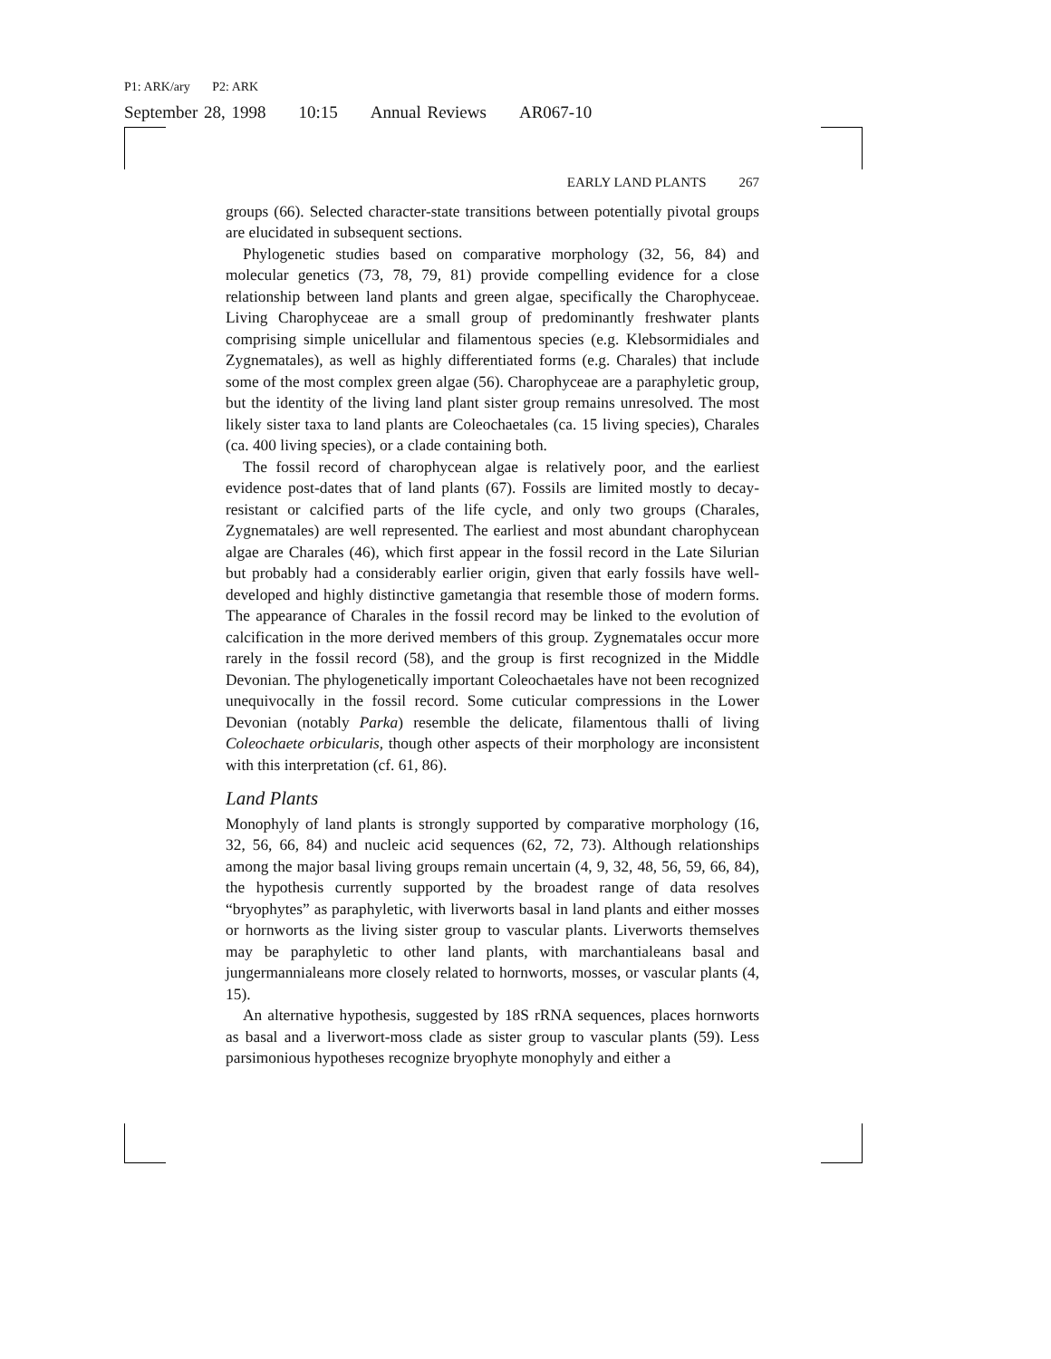P1: ARK/ary P2: ARK
September 28, 1998 10:15 Annual Reviews AR067-10
EARLY LAND PLANTS 267
groups (66). Selected character-state transitions between potentially pivotal groups are elucidated in subsequent sections.
Phylogenetic studies based on comparative morphology (32, 56, 84) and molecular genetics (73, 78, 79, 81) provide compelling evidence for a close relationship between land plants and green algae, specifically the Charophyceae. Living Charophyceae are a small group of predominantly freshwater plants comprising simple unicellular and filamentous species (e.g. Klebsormidiales and Zygnematales), as well as highly differentiated forms (e.g. Charales) that include some of the most complex green algae (56). Charophyceae are a paraphyletic group, but the identity of the living land plant sister group remains unresolved. The most likely sister taxa to land plants are Coleochaetales (ca. 15 living species), Charales (ca. 400 living species), or a clade containing both.
The fossil record of charophycean algae is relatively poor, and the earliest evidence post-dates that of land plants (67). Fossils are limited mostly to decay-resistant or calcified parts of the life cycle, and only two groups (Charales, Zygnematales) are well represented. The earliest and most abundant charophycean algae are Charales (46), which first appear in the fossil record in the Late Silurian but probably had a considerably earlier origin, given that early fossils have well-developed and highly distinctive gametangia that resemble those of modern forms. The appearance of Charales in the fossil record may be linked to the evolution of calcification in the more derived members of this group. Zygnematales occur more rarely in the fossil record (58), and the group is first recognized in the Middle Devonian. The phylogenetically important Coleochaetales have not been recognized unequivocally in the fossil record. Some cuticular compressions in the Lower Devonian (notably Parka) resemble the delicate, filamentous thalli of living Coleochaete orbicularis, though other aspects of their morphology are inconsistent with this interpretation (cf. 61, 86).
Land Plants
Monophyly of land plants is strongly supported by comparative morphology (16, 32, 56, 66, 84) and nucleic acid sequences (62, 72, 73). Although relationships among the major basal living groups remain uncertain (4, 9, 32, 48, 56, 59, 66, 84), the hypothesis currently supported by the broadest range of data resolves “bryophytes” as paraphyletic, with liverworts basal in land plants and either mosses or hornworts as the living sister group to vascular plants. Liverworts themselves may be paraphyletic to other land plants, with marchantialeans basal and jungermannialeans more closely related to hornworts, mosses, or vascular plants (4, 15).
An alternative hypothesis, suggested by 18S rRNA sequences, places hornworts as basal and a liverwort-moss clade as sister group to vascular plants (59). Less parsimonious hypotheses recognize bryophyte monophyly and either a